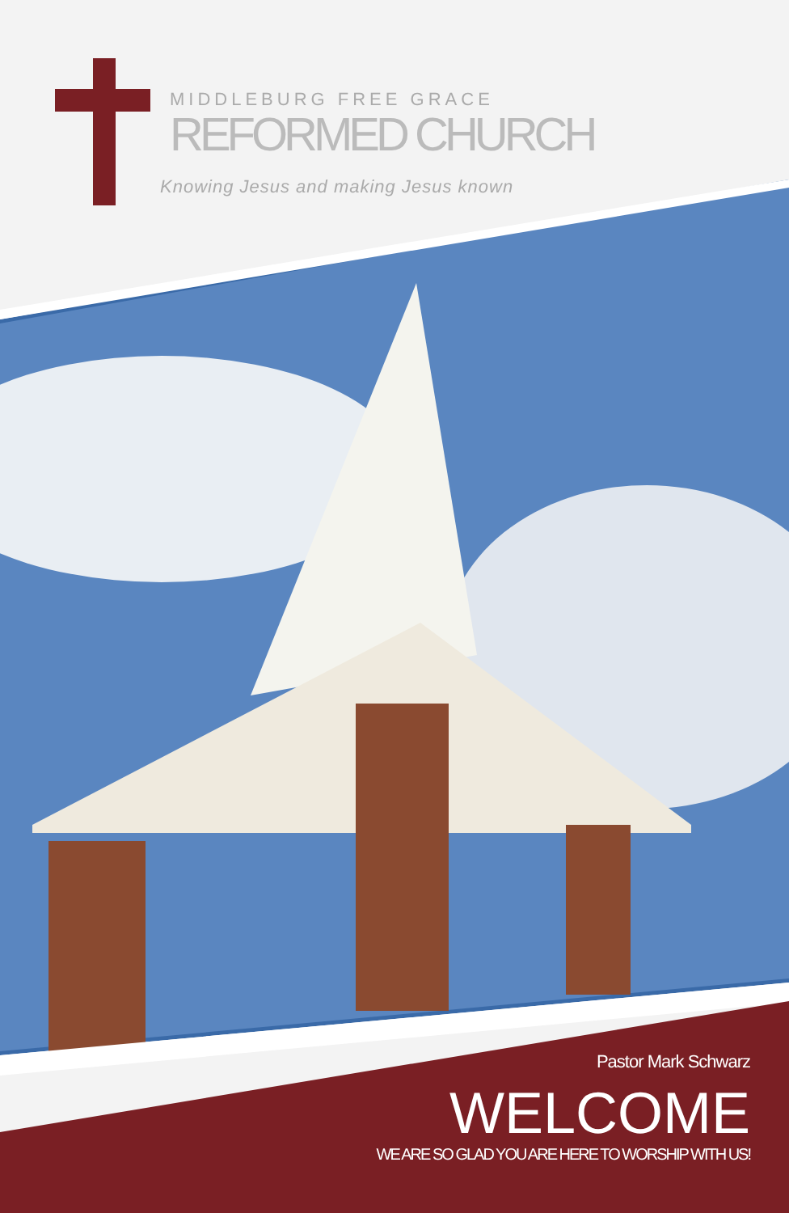MIDDLEBURG FREE GRACE
REFORMED CHURCH
Knowing Jesus and making Jesus known
Pastor Mark Schwarz
WELCOME
WE ARE SO GLAD YOU ARE HERE TO WORSHIP WITH US!